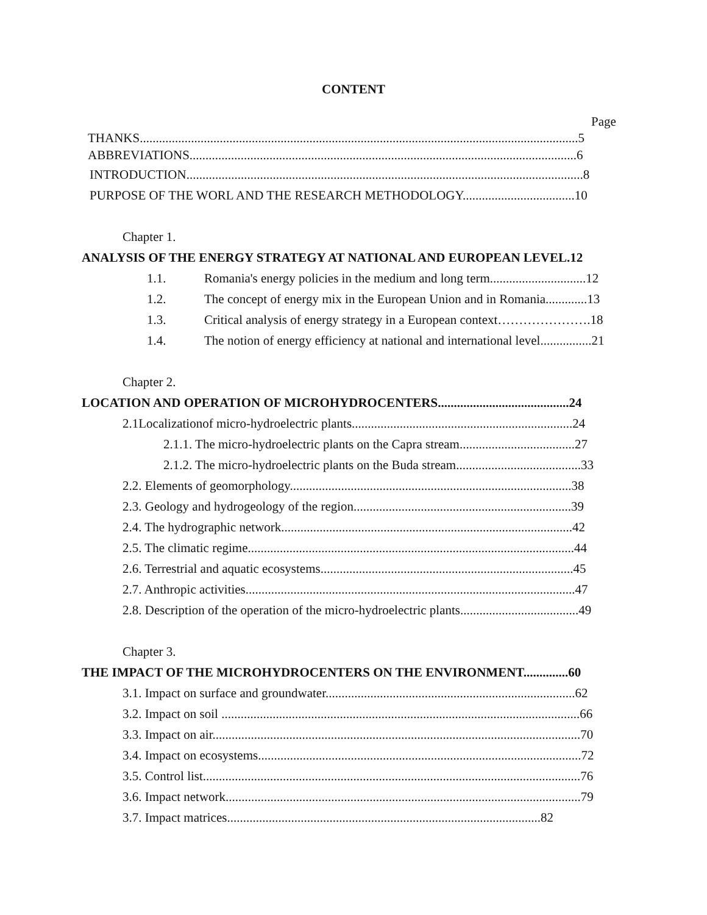CONTENT
Page
THANKS.........................................................................................................................................5
ABBREVIATIONS.........................................................................................................................6
INTRODUCTION............................................................................................................................8
PURPOSE OF THE WORL AND THE RESEARCH METHODOLOGY...................................10
Chapter 1.
ANALYSIS OF THE ENERGY STRATEGY AT NATIONAL AND EUROPEAN LEVEL.12
1.1. Romania's energy policies in the medium and long term..............................12
1.2. The concept of energy mix in the European Union and in Romania.............13
1.3. Critical analysis of energy strategy in a European context………………….18
1.4. The notion of energy efficiency at national and international level................21
Chapter 2.
LOCATION AND OPERATION OF MICROHYDROCENTERS.........................................24
2.1Localizationof micro-hydroelectric plants.....................................................................24
2.1.1. The micro-hydroelectric plants on the Capra stream....................................27
2.1.2. The micro-hydroelectric plants on the Buda stream.......................................33
2.2. Elements of geomorphology........................................................................................38
2.3. Geology and hydrogeology of the region....................................................................39
2.4. The hydrographic network...........................................................................................42
2.5. The climatic regime......................................................................................................44
2.6. Terrestrial and aquatic ecosystems...............................................................................45
2.7. Anthropic activities.......................................................................................................47
2.8. Description of the operation of the micro-hydroelectric plants.....................................49
Chapter 3.
THE IMPACT OF THE MICROHYDROCENTERS ON THE ENVIRONMENT..............60
3.1. Impact on surface and groundwater..............................................................................62
3.2. Impact on soil ................................................................................................................66
3.3. Impact on air...................................................................................................................70
3.4. Impact on ecosystems.....................................................................................................72
3.5. Control list......................................................................................................................76
3.6. Impact network...............................................................................................................79
3.7. Impact matrices..................................................................................................82